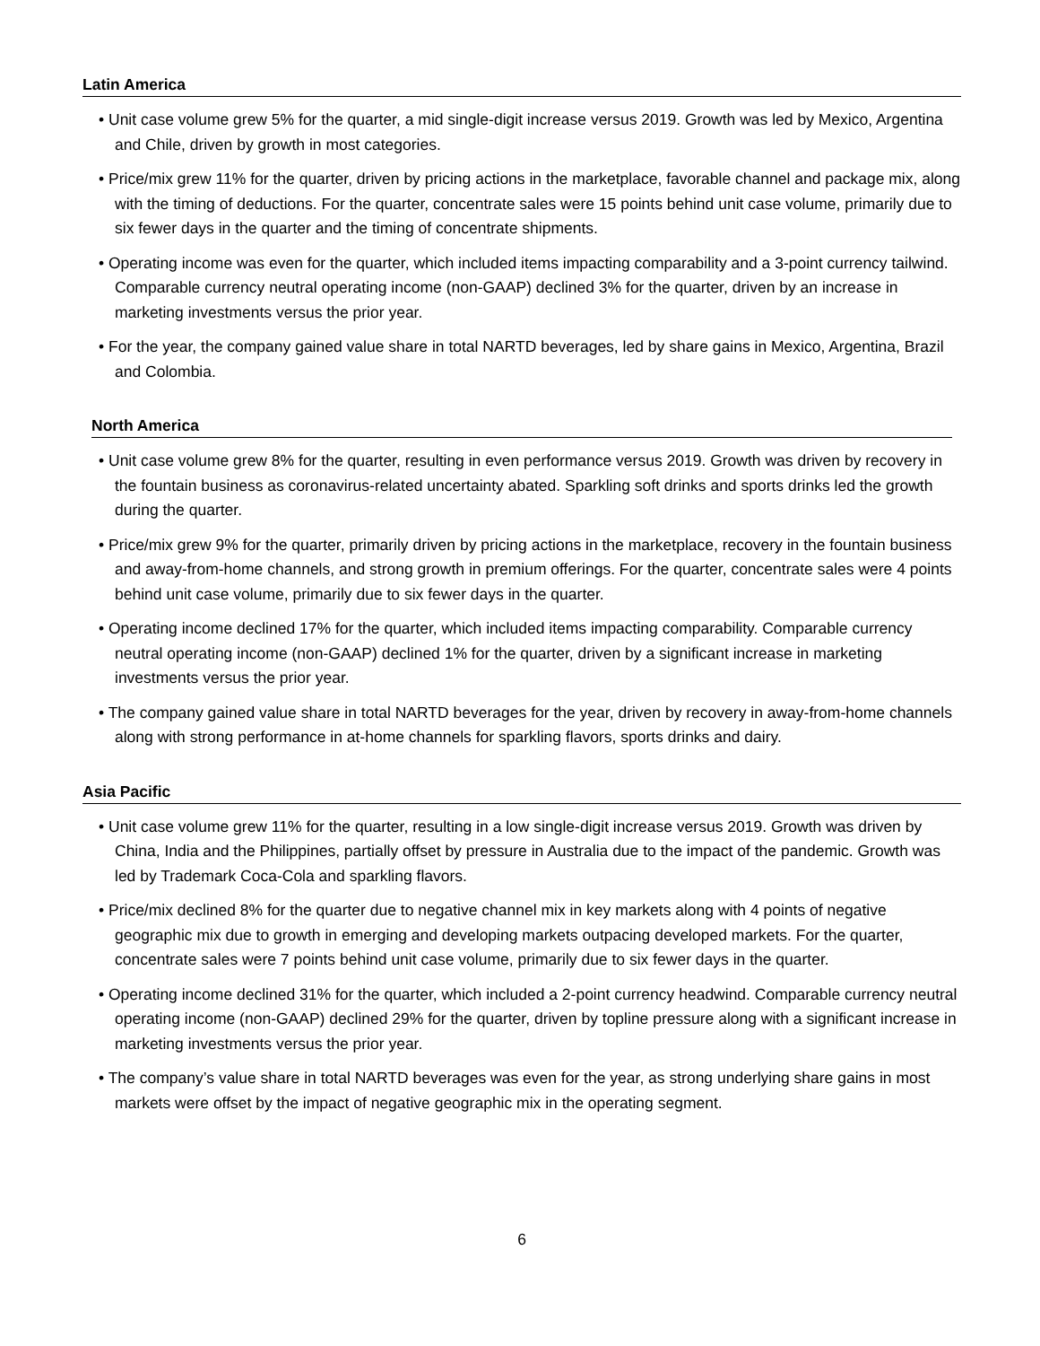Latin America
• Unit case volume grew 5% for the quarter, a mid single-digit increase versus 2019. Growth was led by Mexico, Argentina and Chile, driven by growth in most categories.
• Price/mix grew 11% for the quarter, driven by pricing actions in the marketplace, favorable channel and package mix, along with the timing of deductions. For the quarter, concentrate sales were 15 points behind unit case volume, primarily due to six fewer days in the quarter and the timing of concentrate shipments.
• Operating income was even for the quarter, which included items impacting comparability and a 3-point currency tailwind. Comparable currency neutral operating income (non-GAAP) declined 3% for the quarter, driven by an increase in marketing investments versus the prior year.
• For the year, the company gained value share in total NARTD beverages, led by share gains in Mexico, Argentina, Brazil and Colombia.
North America
• Unit case volume grew 8% for the quarter, resulting in even performance versus 2019. Growth was driven by recovery in the fountain business as coronavirus-related uncertainty abated. Sparkling soft drinks and sports drinks led the growth during the quarter.
• Price/mix grew 9% for the quarter, primarily driven by pricing actions in the marketplace, recovery in the fountain business and away-from-home channels, and strong growth in premium offerings. For the quarter, concentrate sales were 4 points behind unit case volume, primarily due to six fewer days in the quarter.
• Operating income declined 17% for the quarter, which included items impacting comparability. Comparable currency neutral operating income (non-GAAP) declined 1% for the quarter, driven by a significant increase in marketing investments versus the prior year.
• The company gained value share in total NARTD beverages for the year, driven by recovery in away-from-home channels along with strong performance in at-home channels for sparkling flavors, sports drinks and dairy.
Asia Pacific
• Unit case volume grew 11% for the quarter, resulting in a low single-digit increase versus 2019. Growth was driven by China, India and the Philippines, partially offset by pressure in Australia due to the impact of the pandemic. Growth was led by Trademark Coca-Cola and sparkling flavors.
• Price/mix declined 8% for the quarter due to negative channel mix in key markets along with 4 points of negative geographic mix due to growth in emerging and developing markets outpacing developed markets. For the quarter, concentrate sales were 7 points behind unit case volume, primarily due to six fewer days in the quarter.
• Operating income declined 31% for the quarter, which included a 2-point currency headwind. Comparable currency neutral operating income (non-GAAP) declined 29% for the quarter, driven by topline pressure along with a significant increase in marketing investments versus the prior year.
• The company’s value share in total NARTD beverages was even for the year, as strong underlying share gains in most markets were offset by the impact of negative geographic mix in the operating segment.
6